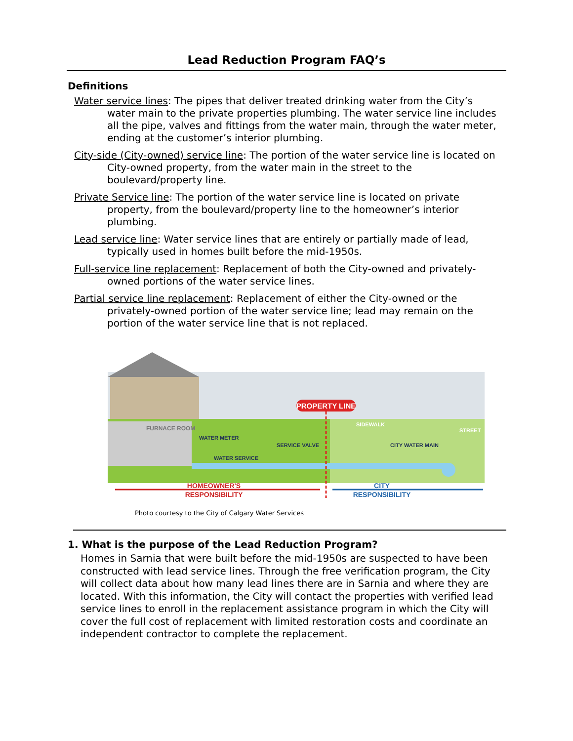Lead Reduction Program FAQ’s
Definitions
Water service lines: The pipes that deliver treated drinking water from the City’s water main to the private properties plumbing. The water service line includes all the pipe, valves and fittings from the water main, through the water meter, ending at the customer’s interior plumbing.
City-side (City-owned) service line: The portion of the water service line is located on City-owned property, from the water main in the street to the boulevard/property line.
Private Service line: The portion of the water service line is located on private property, from the boulevard/property line to the homeowner’s interior plumbing.
Lead service line: Water service lines that are entirely or partially made of lead, typically used in homes built before the mid-1950s.
Full-service line replacement: Replacement of both the City-owned and privately-owned portions of the water service lines.
Partial service line replacement: Replacement of either the City-owned or the privately-owned portion of the water service line; lead may remain on the portion of the water service line that is not replaced.
PROPERTY LINE
FURNACE ROOM
WATER METER
WATER SERVICE
SERVICE VALVE
CITY WATER MAIN
SIDEWALK
STREET
HOMEOWNER'S
RESPONSIBILITY
CITY
RESPONSIBILITY
Photo courtesy to the City of Calgary Water Services
1. What is the purpose of the Lead Reduction Program?
Homes in Sarnia that were built before the mid-1950s are suspected to have been constructed with lead service lines. Through the free verification program, the City will collect data about how many lead lines there are in Sarnia and where they are located. With this information, the City will contact the properties with verified lead service lines to enroll in the replacement assistance program in which the City will cover the full cost of replacement with limited restoration costs and coordinate an independent contractor to complete the replacement.